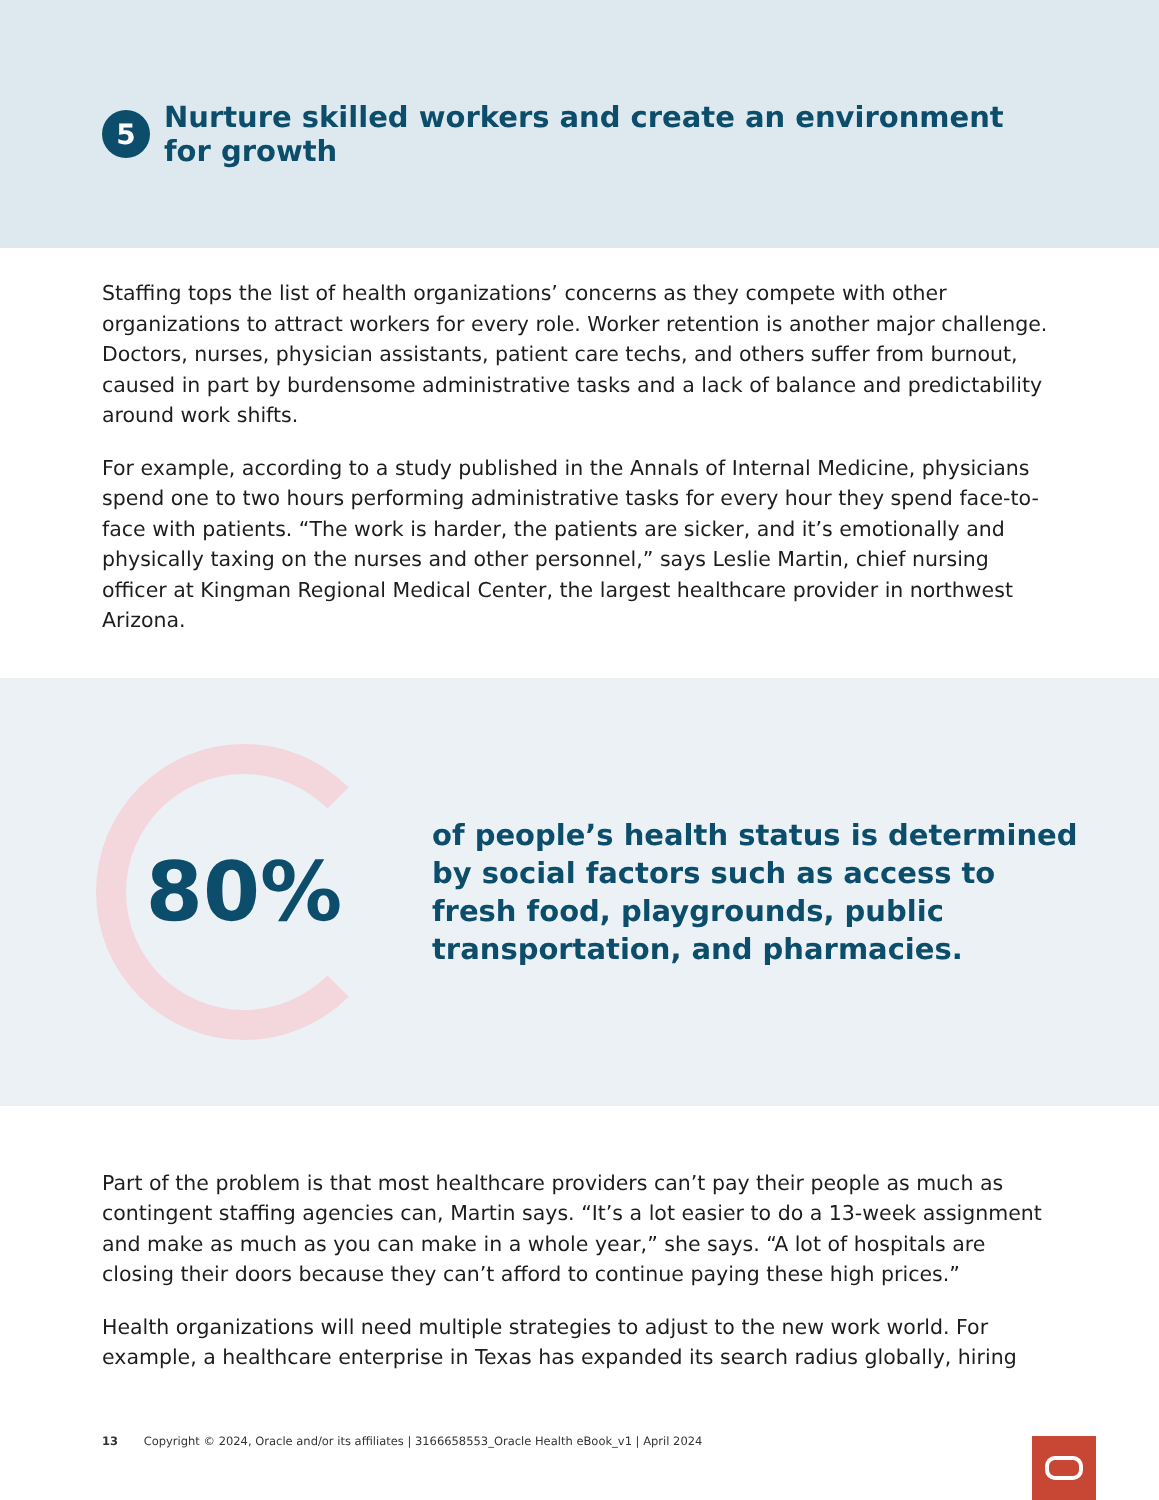5
Nurture skilled workers and create an environment for growth
Staffing tops the list of health organizations’ concerns as they compete with other organizations to attract workers for every role. Worker retention is another major challenge. Doctors, nurses, physician assistants, patient care techs, and others suffer from burnout, caused in part by burdensome administrative tasks and a lack of balance and predictability around work shifts.
For example, according to a study published in the Annals of Internal Medicine, physicians spend one to two hours performing administrative tasks for every hour they spend face-to-face with patients. “The work is harder, the patients are sicker, and it’s emotionally and physically taxing on the nurses and other personnel,” says Leslie Martin, chief nursing officer at Kingman Regional Medical Center, the largest healthcare provider in northwest Arizona.
80%
of people’s health status is determined
by social factors such as access to
fresh food, playgrounds, public
transportation, and pharmacies.
Part of the problem is that most healthcare providers can’t pay their people as much as contingent staffing agencies can, Martin says. “It’s a lot easier to do a 13-week assignment and make as much as you can make in a whole year,” she says. “A lot of hospitals are closing their doors because they can’t afford to continue paying these high prices.”
Health organizations will need multiple strategies to adjust to the new work world. For example, a healthcare enterprise in Texas has expanded its search radius globally, hiring
13 Copyright © 2024, Oracle and/or its affiliates | 3166658553_Oracle Health eBook_v1 | April 2024